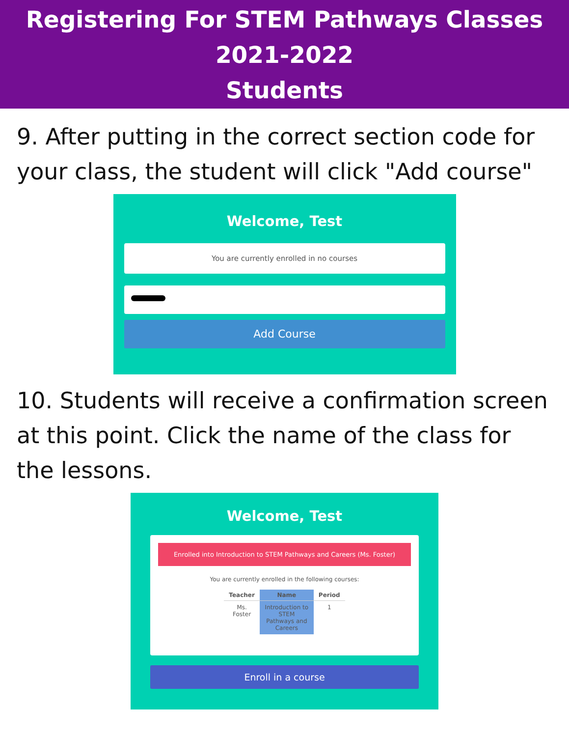Registering For STEM Pathways Classes
2021-2022
Students
9. After putting in the correct section code for your class, the student will click "Add course"
Welcome, Test
You are currently enrolled in no courses
Add Course
10. Students will receive a confirmation screen at this point. Click the name of the class for the lessons.
Welcome, Test
Enrolled into Introduction to STEM Pathways and Careers (Ms. Foster)
You are currently enrolled in the following courses:
| Teacher | Name | Period |
| --- | --- | --- |
| Ms. Foster | Introduction to STEM Pathways and Careers | 1 |
Enroll in a course